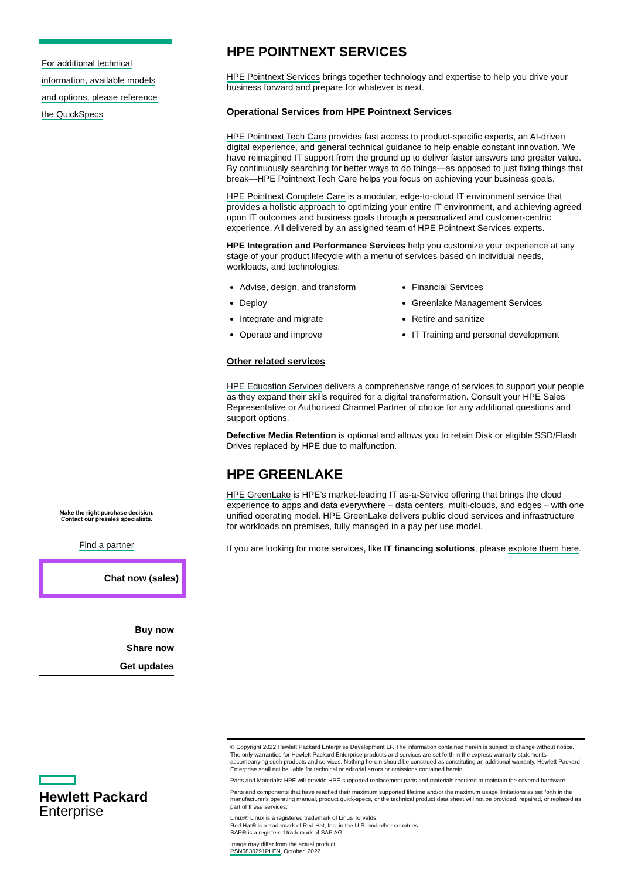For additional technical
information, available models
and options, please reference
the QuickSpecs
Make the right purchase decision.
Contact our presales specialists.
Find a partner
Chat now (sales)
Buy now
Share now
Get updates
Hewlett Packard
Enterprise
HPE POINTNEXT SERVICES
HPE Pointnext Services brings together technology and expertise to help you drive your business forward and prepare for whatever is next.
Operational Services from HPE Pointnext Services
HPE Pointnext Tech Care provides fast access to product-specific experts, an AI-driven digital experience, and general technical guidance to help enable constant innovation. We have reimagined IT support from the ground up to deliver faster answers and greater value. By continuously searching for better ways to do things—as opposed to just fixing things that break—HPE Pointnext Tech Care helps you focus on achieving your business goals.
HPE Pointnext Complete Care is a modular, edge-to-cloud IT environment service that provides a holistic approach to optimizing your entire IT environment, and achieving agreed upon IT outcomes and business goals through a personalized and customer-centric experience. All delivered by an assigned team of HPE Pointnext Services experts.
HPE Integration and Performance Services help you customize your experience at any stage of your product lifecycle with a menu of services based on individual needs, workloads, and technologies.
Advise, design, and transform
Financial Services
Deploy
Greenlake Management Services
Integrate and migrate
Retire and sanitize
Operate and improve
IT Training and personal development
Other related services
HPE Education Services delivers a comprehensive range of services to support your people as they expand their skills required for a digital transformation. Consult your HPE Sales Representative or Authorized Channel Partner of choice for any additional questions and support options.
Defective Media Retention is optional and allows you to retain Disk or eligible SSD/Flash Drives replaced by HPE due to malfunction.
HPE GREENLAKE
HPE GreenLake is HPE’s market-leading IT as-a-Service offering that brings the cloud experience to apps and data everywhere – data centers, multi-clouds, and edges – with one unified operating model. HPE GreenLake delivers public cloud services and infrastructure for workloads on premises, fully managed in a pay per use model.
If you are looking for more services, like IT financing solutions, please explore them here.
© Copyright 2022 Hewlett Packard Enterprise Development LP. The information contained herein is subject to change without notice. The only warranties for Hewlett Packard Enterprise products and services are set forth in the express warranty statements accompanying such products and services. Nothing herein should be construed as constituting an additional warranty. Hewlett Packard Enterprise shall not be liable for technical or editorial errors or omissions contained herein.
Parts and Materials: HPE will provide HPE-supported replacement parts and materials required to maintain the covered hardware.
Parts and components that have reached their maximum supported lifetime and/or the maximum usage limitations as set forth in the manufacturer's operating manual, product quick-specs, or the technical product data sheet will not be provided, repaired, or replaced as part of these services.
Linux® Linux is a registered trademark of Linus Torvalds.
Red Hat® is a trademark of Red Hat, Inc. in the U.S. and other countries
SAP® is a registered trademark of SAP AG.
Image may differ from the actual product
PSN6830291PLEN, October, 2022.